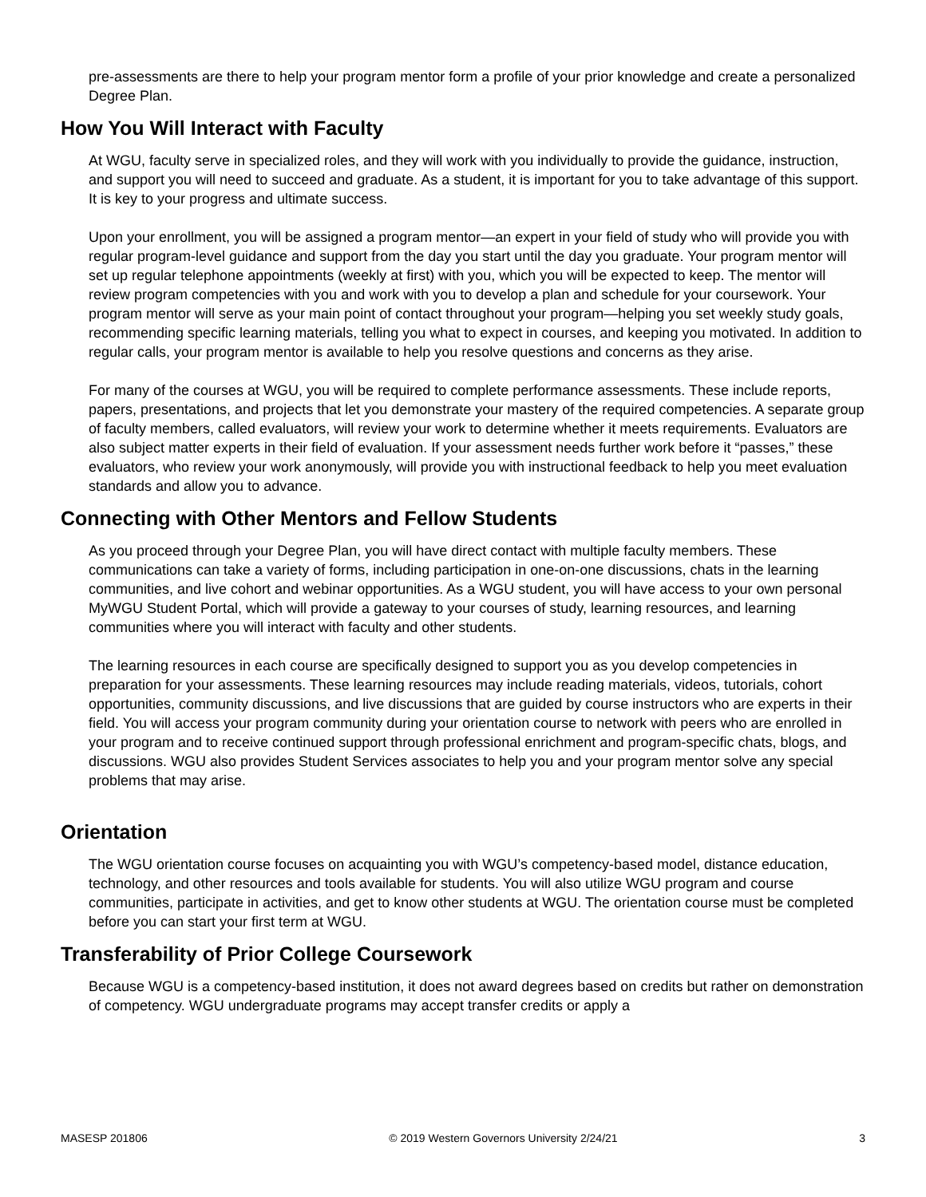pre-assessments are there to help your program mentor form a profile of your prior knowledge and create a personalized Degree Plan.
How You Will Interact with Faculty
At WGU, faculty serve in specialized roles, and they will work with you individually to provide the guidance, instruction, and support you will need to succeed and graduate. As a student, it is important for you to take advantage of this support. It is key to your progress and ultimate success.
Upon your enrollment, you will be assigned a program mentor—an expert in your field of study who will provide you with regular program-level guidance and support from the day you start until the day you graduate. Your program mentor will set up regular telephone appointments (weekly at first) with you, which you will be expected to keep. The mentor will review program competencies with you and work with you to develop a plan and schedule for your coursework. Your program mentor will serve as your main point of contact throughout your program—helping you set weekly study goals, recommending specific learning materials, telling you what to expect in courses, and keeping you motivated. In addition to regular calls, your program mentor is available to help you resolve questions and concerns as they arise.
For many of the courses at WGU, you will be required to complete performance assessments. These include reports, papers, presentations, and projects that let you demonstrate your mastery of the required competencies. A separate group of faculty members, called evaluators, will review your work to determine whether it meets requirements. Evaluators are also subject matter experts in their field of evaluation. If your assessment needs further work before it “passes,” these evaluators, who review your work anonymously, will provide you with instructional feedback to help you meet evaluation standards and allow you to advance.
Connecting with Other Mentors and Fellow Students
As you proceed through your Degree Plan, you will have direct contact with multiple faculty members. These communications can take a variety of forms, including participation in one-on-one discussions, chats in the learning communities, and live cohort and webinar opportunities. As a WGU student, you will have access to your own personal MyWGU Student Portal, which will provide a gateway to your courses of study, learning resources, and learning communities where you will interact with faculty and other students.
The learning resources in each course are specifically designed to support you as you develop competencies in preparation for your assessments. These learning resources may include reading materials, videos, tutorials, cohort opportunities, community discussions, and live discussions that are guided by course instructors who are experts in their field. You will access your program community during your orientation course to network with peers who are enrolled in your program and to receive continued support through professional enrichment and program-specific chats, blogs, and discussions. WGU also provides Student Services associates to help you and your program mentor solve any special problems that may arise.
Orientation
The WGU orientation course focuses on acquainting you with WGU’s competency-based model, distance education, technology, and other resources and tools available for students. You will also utilize WGU program and course communities, participate in activities, and get to know other students at WGU. The orientation course must be completed before you can start your first term at WGU.
Transferability of Prior College Coursework
Because WGU is a competency-based institution, it does not award degrees based on credits but rather on demonstration of competency. WGU undergraduate programs may accept transfer credits or apply a
MASESP 201806 © 2019 Western Governors University 2/24/21 3